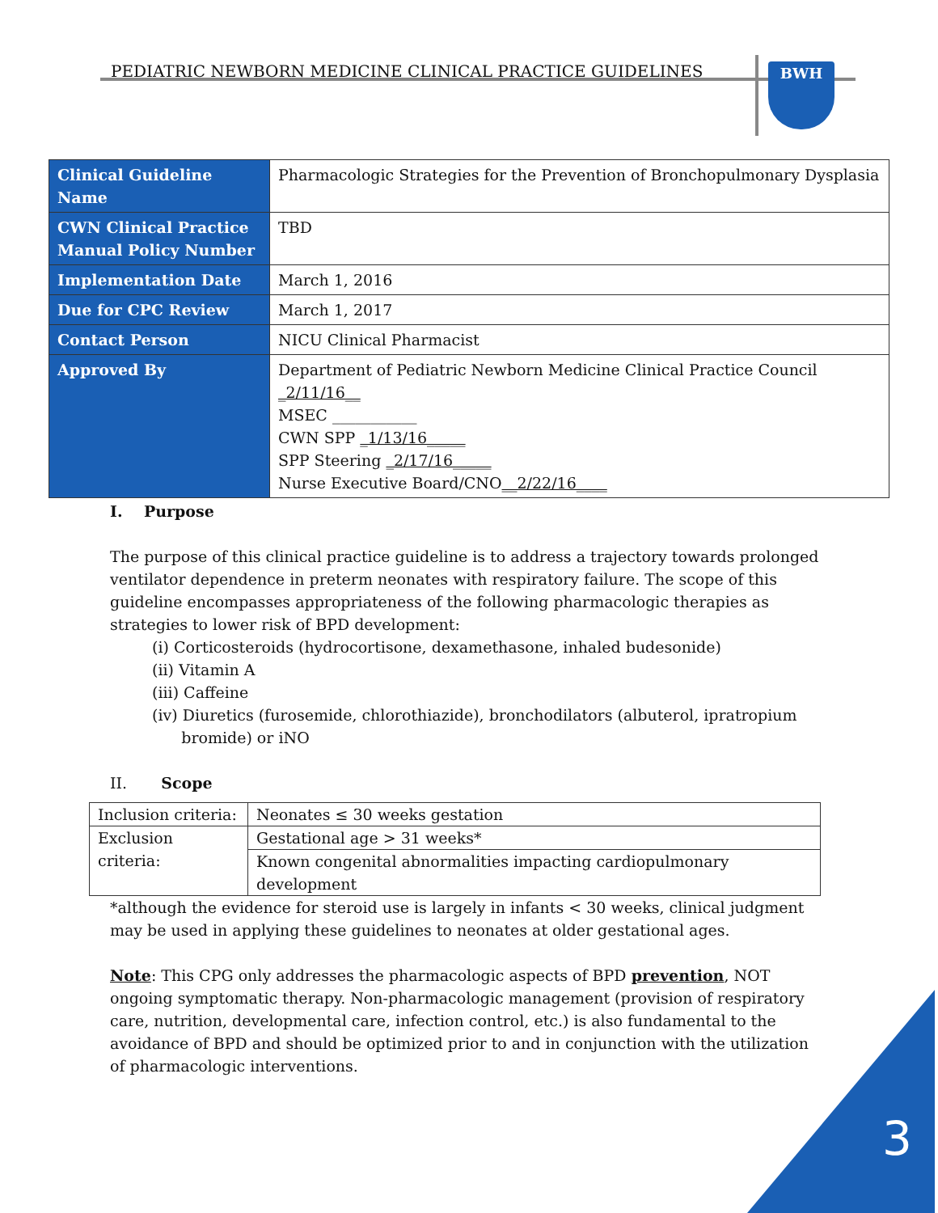PEDIATRIC NEWBORN MEDICINE CLINICAL PRACTICE GUIDELINES
BWH
| Clinical Guideline Name | Pharmacologic Strategies for the Prevention of Bronchopulmonary Dysplasia |
| CWN Clinical Practice Manual Policy Number | TBD |
| Implementation Date | March 1, 2016 |
| Due for CPC Review | March 1, 2017 |
| Contact Person | NICU Clinical Pharmacist |
| Approved By | Department of Pediatric Newborn Medicine Clinical Practice Council _2/11/16__ MSEC ___________ CWN SPP _1/13/16_____ SPP Steering _2/17/16_____ Nurse Executive Board/CNO __2/22/16____ |
I. Purpose
The purpose of this clinical practice guideline is to address a trajectory towards prolonged ventilator dependence in preterm neonates with respiratory failure. The scope of this guideline encompasses appropriateness of the following pharmacologic therapies as strategies to lower risk of BPD development:
(i) Corticosteroids (hydrocortisone, dexamethasone, inhaled budesonide)
(ii) Vitamin A
(iii) Caffeine
(iv) Diuretics (furosemide, chlorothiazide), bronchodilators (albuterol, ipratropium
bromide) or iNO
II. Scope
| Inclusion criteria: | Neonates ≤ 30 weeks gestation |
| Exclusion criteria: | Gestational age > 31 weeks* |
| | Known congenital abnormalities impacting cardiopulmonary development |
*although the evidence for steroid use is largely in infants < 30 weeks, clinical judgment may be used in applying these guidelines to neonates at older gestational ages.
Note: This CPG only addresses the pharmacologic aspects of BPD prevention, NOT ongoing symptomatic therapy. Non-pharmacologic management (provision of respiratory care, nutrition, developmental care, infection control, etc.) is also fundamental to the avoidance of BPD and should be optimized prior to and in conjunction with the utilization of pharmacologic interventions.
3